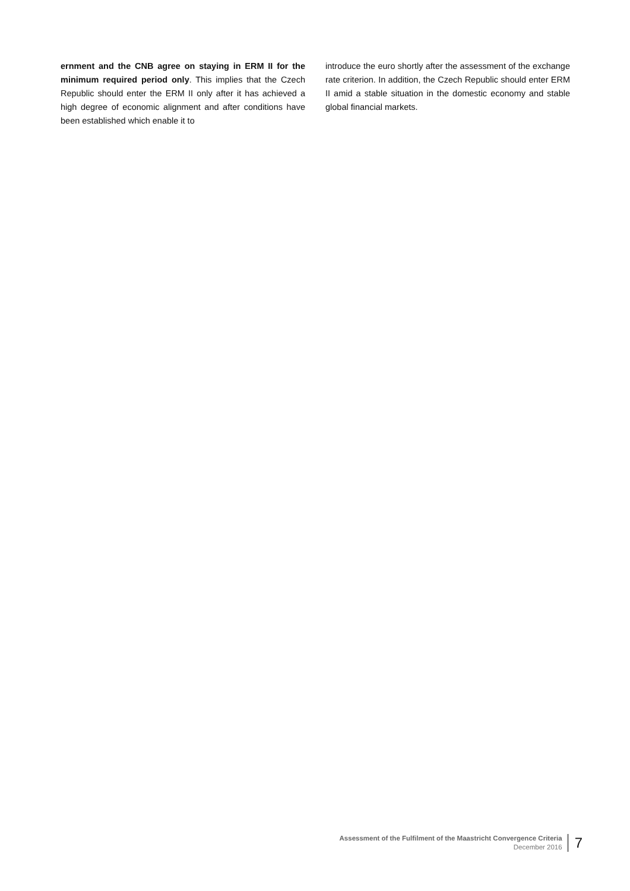ernment and the CNB agree on staying in ERM II for the minimum required period only. This implies that the Czech Republic should enter the ERM II only after it has achieved a high degree of economic alignment and after conditions have been established which enable it to
introduce the euro shortly after the assessment of the exchange rate criterion. In addition, the Czech Republic should enter ERM II amid a stable situation in the domestic economy and stable global financial markets.
Assessment of the Fulfilment of the Maastricht Convergence Criteria
December 2016
7